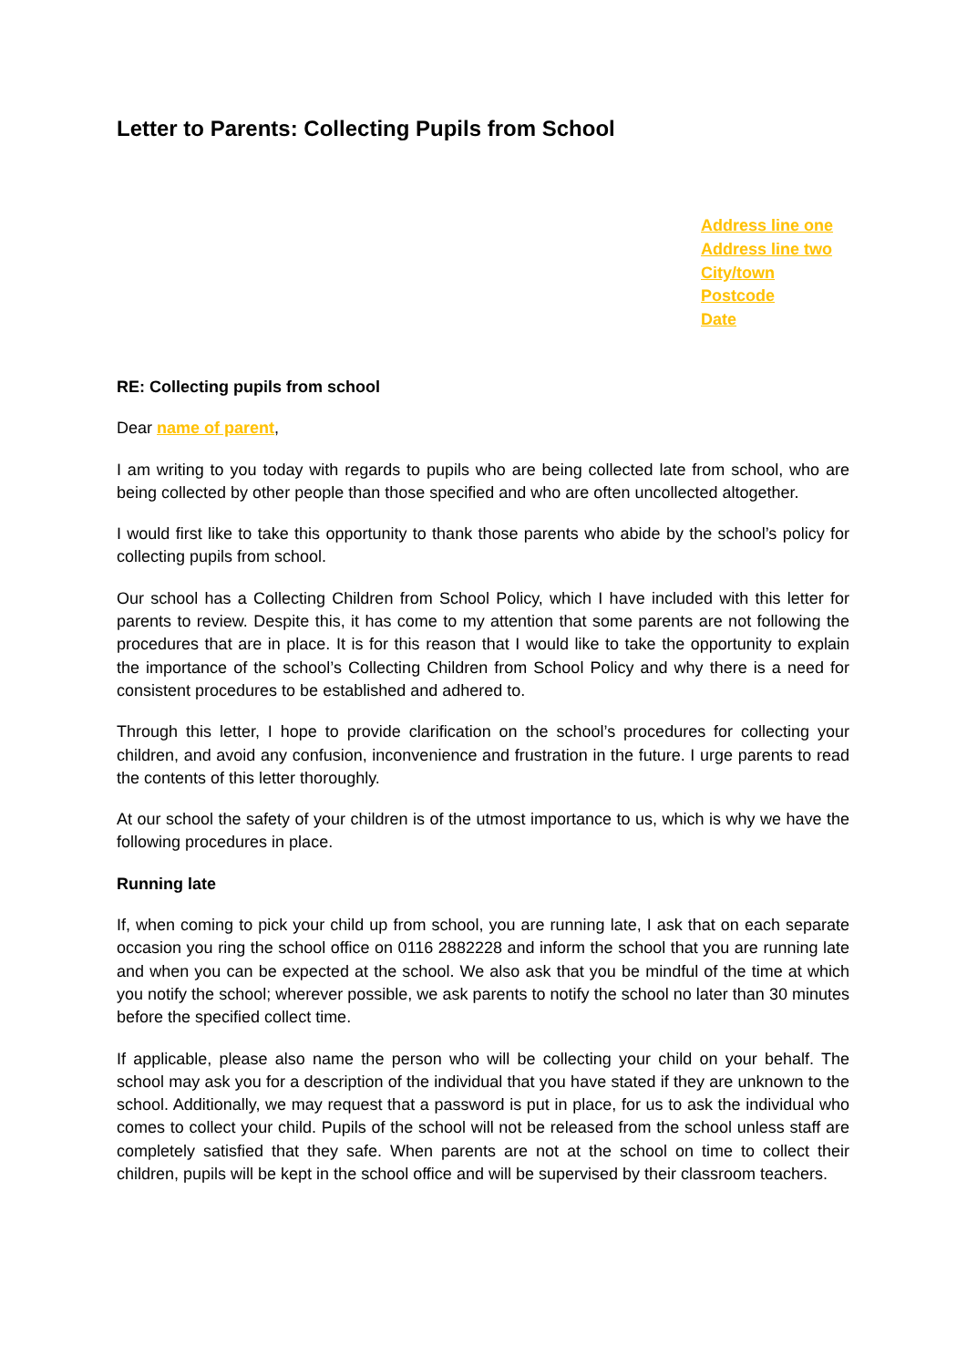Letter to Parents: Collecting Pupils from School
Address line one
Address line two
City/town
Postcode
Date
RE: Collecting pupils from school
Dear name of parent,
I am writing to you today with regards to pupils who are being collected late from school, who are being collected by other people than those specified and who are often uncollected altogether.
I would first like to take this opportunity to thank those parents who abide by the school’s policy for collecting pupils from school.
Our school has a Collecting Children from School Policy, which I have included with this letter for parents to review. Despite this, it has come to my attention that some parents are not following the procedures that are in place. It is for this reason that I would like to take the opportunity to explain the importance of the school’s Collecting Children from School Policy and why there is a need for consistent procedures to be established and adhered to.
Through this letter, I hope to provide clarification on the school’s procedures for collecting your children, and avoid any confusion, inconvenience and frustration in the future. I urge parents to read the contents of this letter thoroughly.
At our school the safety of your children is of the utmost importance to us, which is why we have the following procedures in place.
Running late
If, when coming to pick your child up from school, you are running late, I ask that on each separate occasion you ring the school office on 0116 2882228 and inform the school that you are running late and when you can be expected at the school. We also ask that you be mindful of the time at which you notify the school; wherever possible, we ask parents to notify the school no later than 30 minutes before the specified collect time.
If applicable, please also name the person who will be collecting your child on your behalf. The school may ask you for a description of the individual that you have stated if they are unknown to the school. Additionally, we may request that a password is put in place, for us to ask the individual who comes to collect your child. Pupils of the school will not be released from the school unless staff are completely satisfied that they safe. When parents are not at the school on time to collect their children, pupils will be kept in the school office and will be supervised by their classroom teachers.